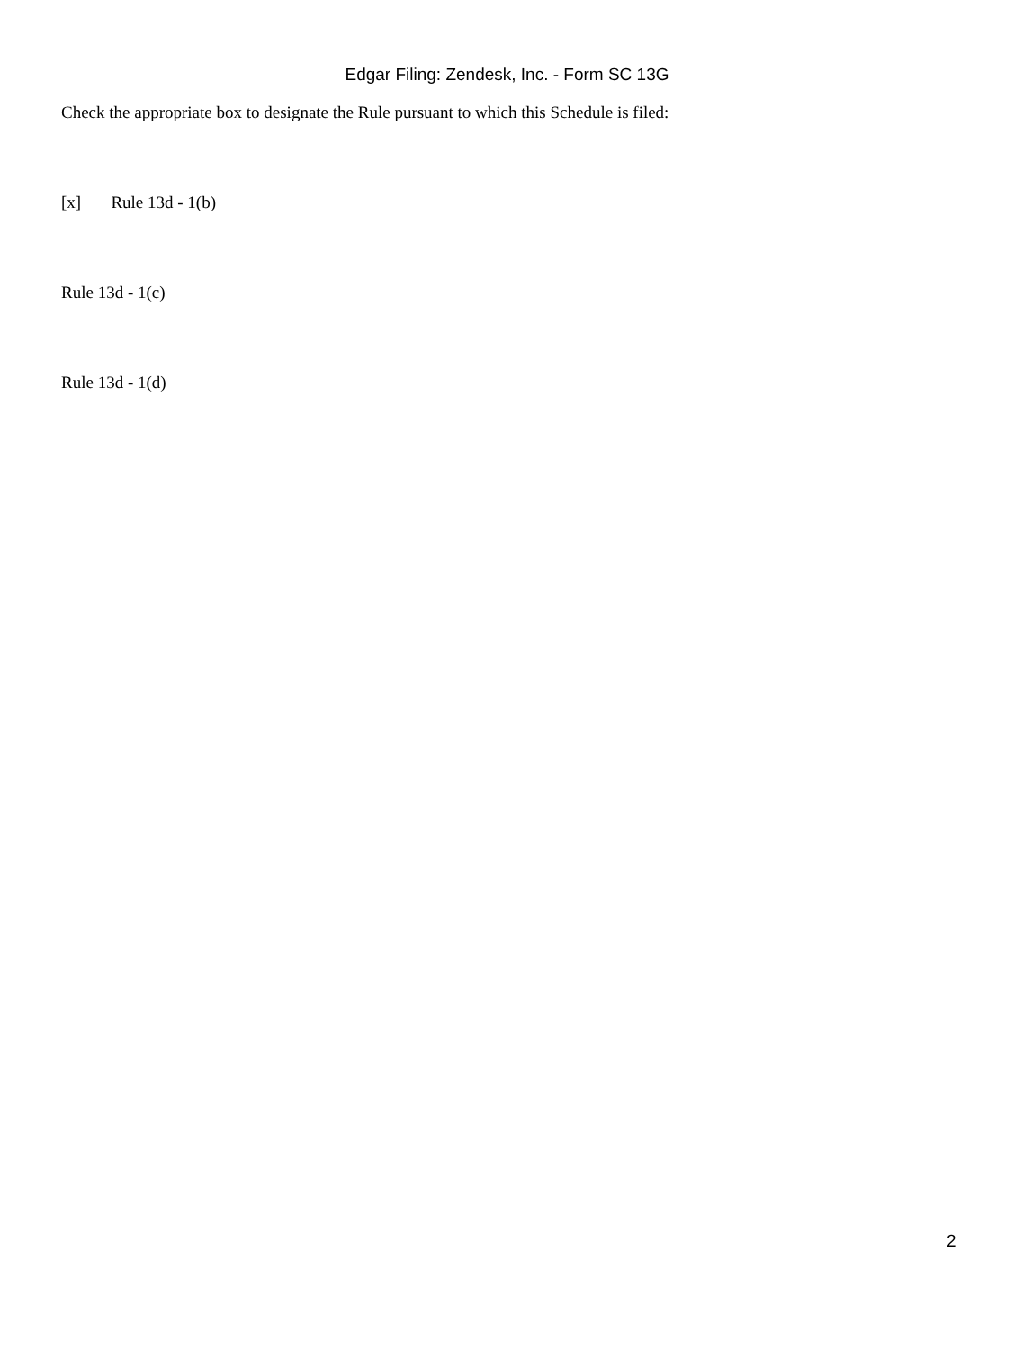Edgar Filing: Zendesk, Inc. - Form SC 13G
Check the appropriate box to designate the Rule pursuant to which this Schedule is filed:
[x] Rule 13d - 1(b)
Rule 13d - 1(c)
Rule 13d - 1(d)
2